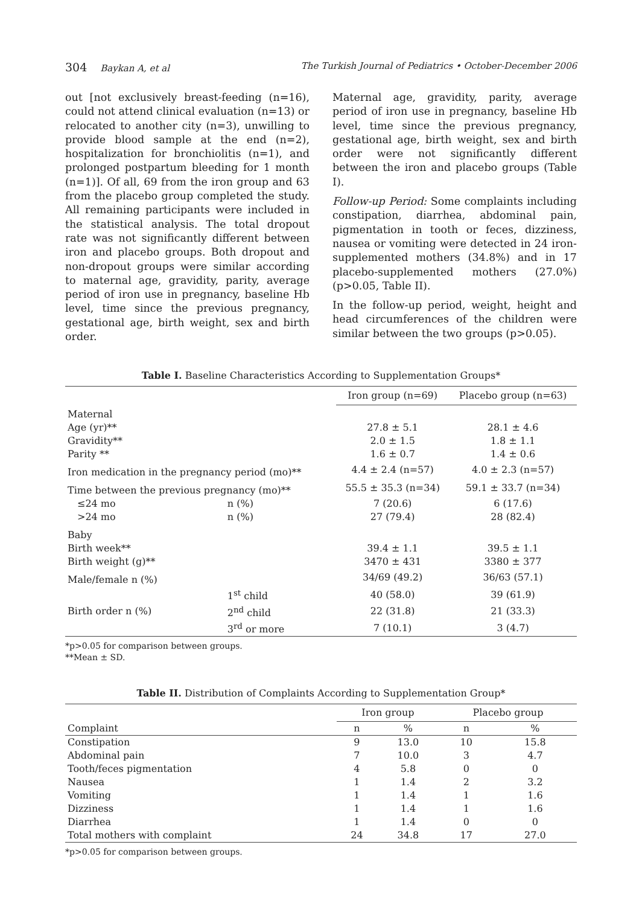304 Baykan A, et al The Turkish Journal of Pediatrics • October-December 2006
out [not exclusively breast-feeding (n=16), could not attend clinical evaluation (n=13) or relocated to another city (n=3), unwilling to provide blood sample at the end (n=2), hospitalization for bronchiolitis (n=1), and prolonged postpartum bleeding for 1 month (n=1)]. Of all, 69 from the iron group and 63 from the placebo group completed the study. All remaining participants were included in the statistical analysis. The total dropout rate was not significantly different between iron and placebo groups. Both dropout and non-dropout groups were similar according to maternal age, gravidity, parity, average period of iron use in pregnancy, baseline Hb level, time since the previous pregnancy, gestational age, birth weight, sex and birth order.
Maternal age, gravidity, parity, average period of iron use in pregnancy, baseline Hb level, time since the previous pregnancy, gestational age, birth weight, sex and birth order were not significantly different between the iron and placebo groups (Table I).
Follow-up Period: Some complaints including constipation, diarrhea, abdominal pain, pigmentation in tooth or feces, dizziness, nausea or vomiting were detected in 24 iron-supplemented mothers (34.8%) and in 17 placebo-supplemented mothers (27.0%) (p>0.05, Table II).
In the follow-up period, weight, height and head circumferences of the children were similar between the two groups (p>0.05).
Table I. Baseline Characteristics According to Supplementation Groups*
| | | Iron group (n=69) | Placebo group (n=63) |
| Maternal | | | |
| Age (yr)** | | 27.8 ± 5.1 | 28.1 ± 4.6 |
| Gravidity** | | 2.0 ± 1.5 | 1.8 ± 1.1 |
| Parity ** | | 1.6 ± 0.7 | 1.4 ± 0.6 |
| Iron medication in the pregnancy period (mo)** | | 4.4 ± 2.4 (n=57) | 4.0 ± 2.3 (n=57) |
| Time between the previous pregnancy (mo)** | | 55.5 ± 35.3 (n=34) | 59.1 ± 33.7 (n=34) |
| ≤24 mo | n (%) | 7 (20.6) | 6 (17.6) |
| >24 mo | n (%) | 27 (79.4) | 28 (82.4) |
| Baby | | | |
| Birth week** | | 39.4 ± 1.1 | 39.5 ± 1.1 |
| Birth weight (g)** | | 3470 ± 431 | 3380 ± 377 |
| Male/female n (%) | | 34/69 (49.2) | 36/63 (57.1) |
| | 1<sup>st</sup> child | 40 (58.0) | 39 (61.9) |
| Birth order n (%) | 2<sup>nd</sup> child | 22 (31.8) | 21 (33.3) |
| | 3<sup>rd</sup> or more | 7 (10.1) | 3 (4.7) |
*p>0.05 for comparison between groups.
**Mean ± SD.
Table II. Distribution of Complaints According to Supplementation Group*
| | Iron group | | Placebo group | |
| --- | --- | --- | --- | --- |
| Complaint | n | % | n | % |
| Constipation | 9 | 13.0 | 10 | 15.8 |
| Abdominal pain | 7 | 10.0 | 3 | 4.7 |
| Tooth/feces pigmentation | 4 | 5.8 | 0 | 0 |
| Nausea | 1 | 1.4 | 2 | 3.2 |
| Vomiting | 1 | 1.4 | 1 | 1.6 |
| Dizziness | 1 | 1.4 | 1 | 1.6 |
| Diarrhea | 1 | 1.4 | 0 | 0 |
| Total mothers with complaint | 24 | 34.8 | 17 | 27.0 |
*p>0.05 for comparison between groups.